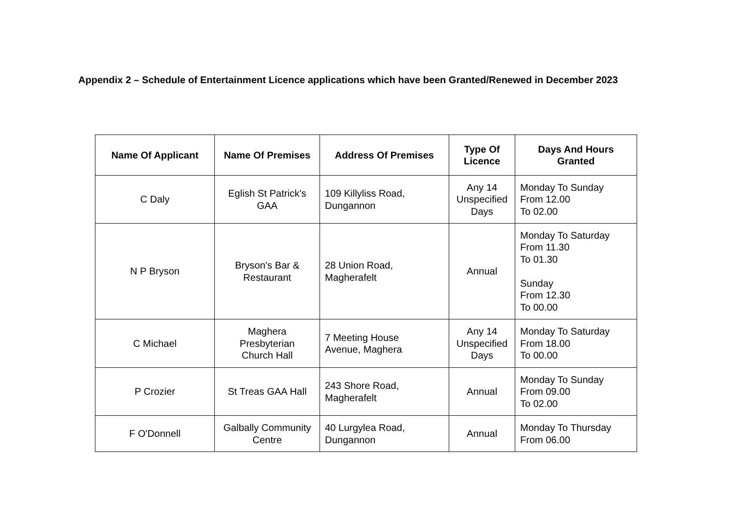Appendix 2 – Schedule of Entertainment Licence applications which have been Granted/Renewed in December 2023
| Name Of Applicant | Name Of Premises | Address Of Premises | Type Of Licence | Days And Hours Granted |
| --- | --- | --- | --- | --- |
| C Daly | Eglish St Patrick's GAA | 109 Killyliss Road, Dungannon | Any 14 Unspecified Days | Monday To Sunday From 12.00 To 02.00 |
| N P Bryson | Bryson's Bar & Restaurant | 28 Union Road, Magherafelt | Annual | Monday To Saturday From 11.30 To 01.30 Sunday From 12.30 To 00.00 |
| C Michael | Maghera Presbyterian Church Hall | 7 Meeting House Avenue, Maghera | Any 14 Unspecified Days | Monday To Saturday From 18.00 To 00.00 |
| P Crozier | St Treas GAA Hall | 243 Shore Road, Magherafelt | Annual | Monday To Sunday From 09.00 To 02.00 |
| F O'Donnell | Galbally Community Centre | 40 Lurgylea Road, Dungannon | Annual | Monday To Thursday From 06.00 |